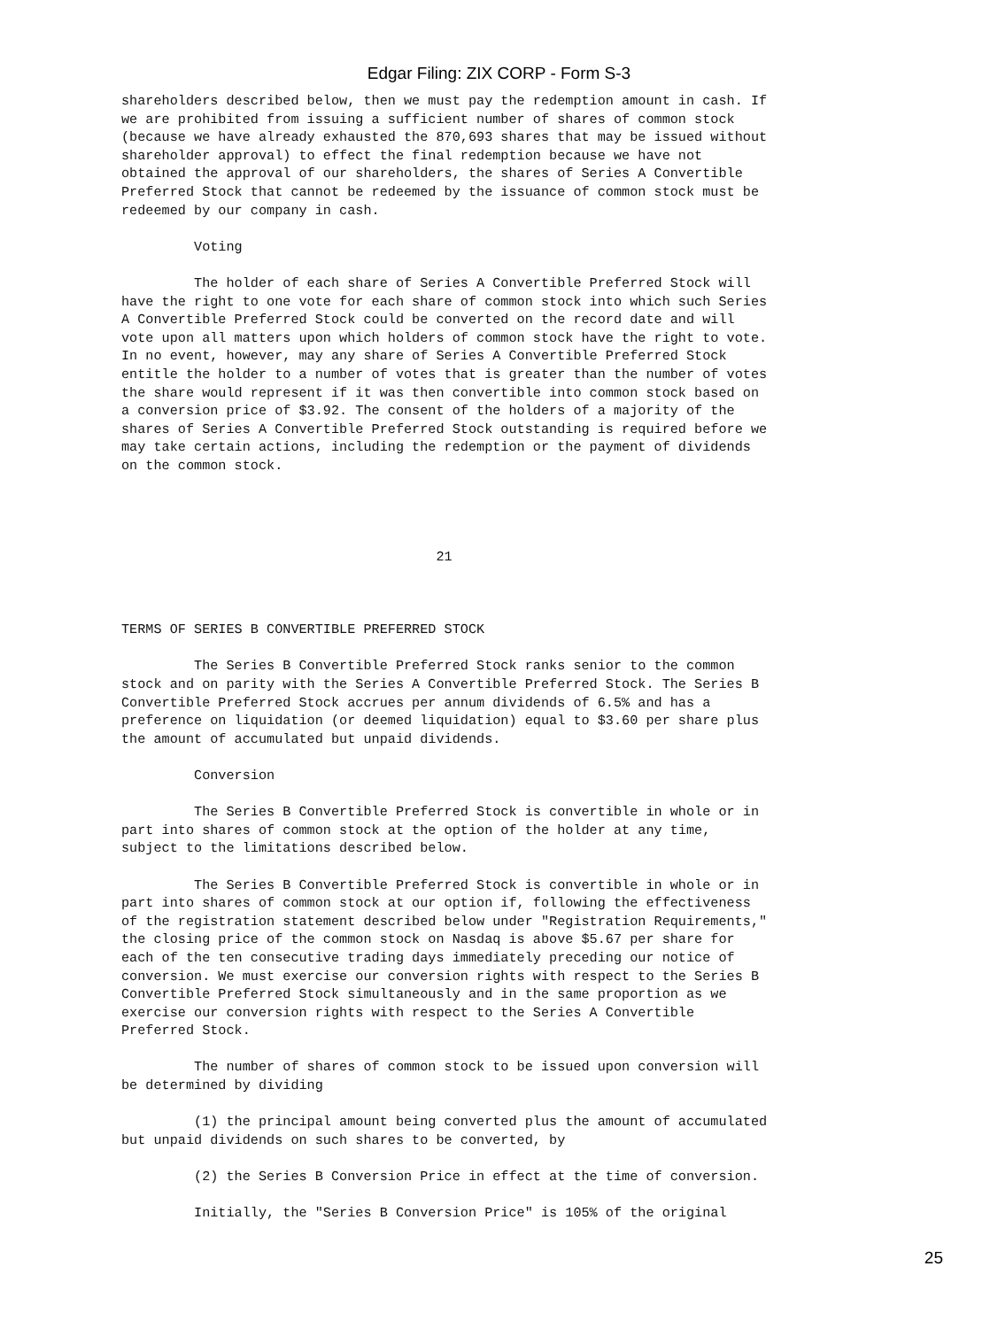Edgar Filing: ZIX CORP - Form S-3
shareholders described below, then we must pay the redemption amount in cash. If
we are prohibited from issuing a sufficient number of shares of common stock
(because we have already exhausted the 870,693 shares that may be issued without
shareholder approval) to effect the final redemption because we have not
obtained the approval of our shareholders, the shares of Series A Convertible
Preferred Stock that cannot be redeemed by the issuance of common stock must be
redeemed by our company in cash.

         Voting

         The holder of each share of Series A Convertible Preferred Stock will
have the right to one vote for each share of common stock into which such Series
A Convertible Preferred Stock could be converted on the record date and will
vote upon all matters upon which holders of common stock have the right to vote.
In no event, however, may any share of Series A Convertible Preferred Stock
entitle the holder to a number of votes that is greater than the number of votes
the share would represent if it was then convertible into common stock based on
a conversion price of $3.92. The consent of the holders of a majority of the
shares of Series A Convertible Preferred Stock outstanding is required before we
may take certain actions, including the redemption or the payment of dividends
on the common stock.




                                       21



TERMS OF SERIES B CONVERTIBLE PREFERRED STOCK

         The Series B Convertible Preferred Stock ranks senior to the common
stock and on parity with the Series A Convertible Preferred Stock. The Series B
Convertible Preferred Stock accrues per annum dividends of 6.5% and has a
preference on liquidation (or deemed liquidation) equal to $3.60 per share plus
the amount of accumulated but unpaid dividends.

         Conversion

         The Series B Convertible Preferred Stock is convertible in whole or in
part into shares of common stock at the option of the holder at any time,
subject to the limitations described below.

         The Series B Convertible Preferred Stock is convertible in whole or in
part into shares of common stock at our option if, following the effectiveness
of the registration statement described below under "Registration Requirements,"
the closing price of the common stock on Nasdaq is above $5.67 per share for
each of the ten consecutive trading days immediately preceding our notice of
conversion. We must exercise our conversion rights with respect to the Series B
Convertible Preferred Stock simultaneously and in the same proportion as we
exercise our conversion rights with respect to the Series A Convertible
Preferred Stock.

         The number of shares of common stock to be issued upon conversion will
be determined by dividing

         (1) the principal amount being converted plus the amount of accumulated
but unpaid dividends on such shares to be converted, by

         (2) the Series B Conversion Price in effect at the time of conversion.

         Initially, the "Series B Conversion Price" is 105% of the original
25